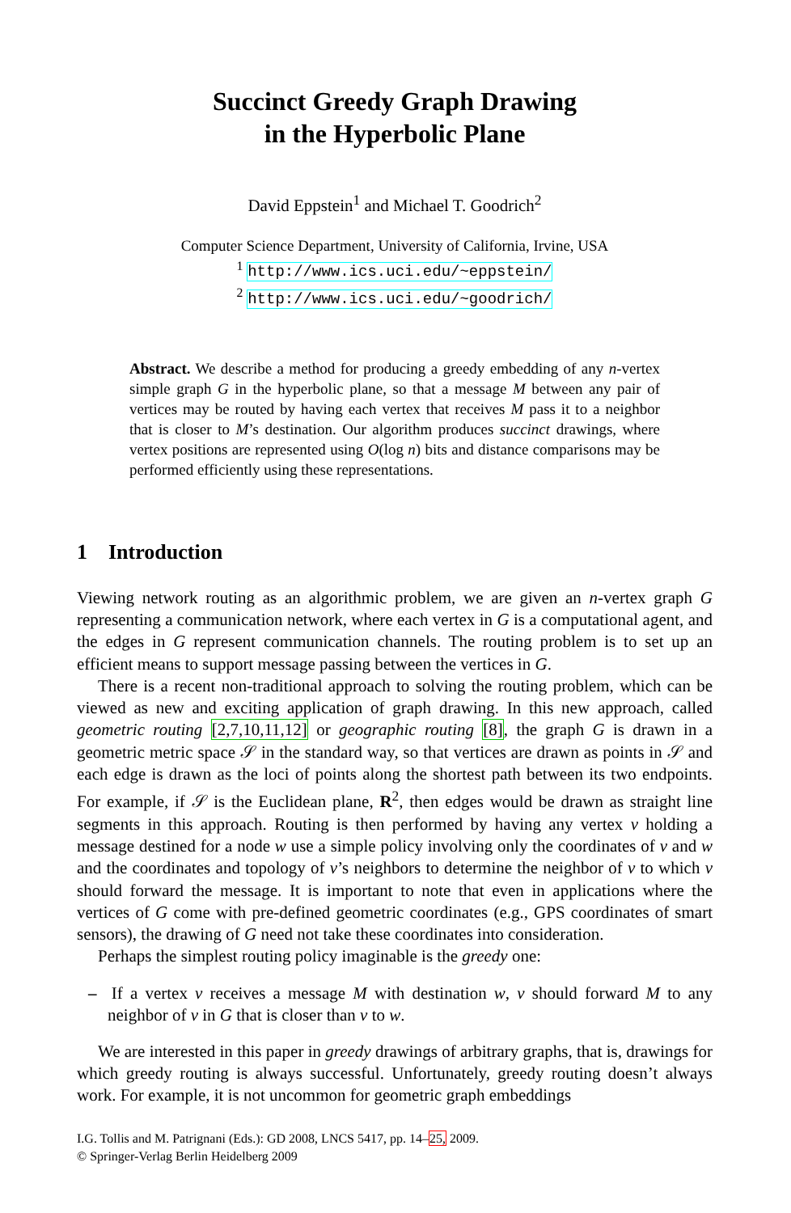Succinct Greedy Graph Drawing
in the Hyperbolic Plane
David Eppstein<sup>1</sup> and Michael T. Goodrich<sup>2</sup>
Computer Science Department, University of California, Irvine, USA
<sup>1</sup> http://www.ics.uci.edu/~eppstein/
<sup>2</sup> http://www.ics.uci.edu/~goodrich/
Abstract. We describe a method for producing a greedy embedding of any n-vertex simple graph G in the hyperbolic plane, so that a message M between any pair of vertices may be routed by having each vertex that receives M pass it to a neighbor that is closer to M’s destination. Our algorithm produces succinct drawings, where vertex positions are represented using O(log n) bits and distance comparisons may be performed efficiently using these representations.
1 Introduction
Viewing network routing as an algorithmic problem, we are given an n-vertex graph G representing a communication network, where each vertex in G is a computational agent, and the edges in G represent communication channels. The routing problem is to set up an efficient means to support message passing between the vertices in G.
There is a recent non-traditional approach to solving the routing problem, which can be viewed as new and exciting application of graph drawing. In this new approach, called geometric routing [2,7,10,11,12] or geographic routing [8], the graph G is drawn in a geometric metric space 𝒮 in the standard way, so that vertices are drawn as points in 𝒮 and each edge is drawn as the loci of points along the shortest path between its two endpoints. For example, if 𝒮 is the Euclidean plane, R<sup>2</sup>, then edges would be drawn as straight line segments in this approach. Routing is then performed by having any vertex v holding a message destined for a node w use a simple policy involving only the coordinates of v and w and the coordinates and topology of v’s neighbors to determine the neighbor of v to which v should forward the message. It is important to note that even in applications where the vertices of G come with pre-defined geometric coordinates (e.g., GPS coordinates of smart sensors), the drawing of G need not take these coordinates into consideration.
Perhaps the simplest routing policy imaginable is the greedy one:
– If a vertex v receives a message M with destination w, v should forward M to any neighbor of v in G that is closer than v to w.
We are interested in this paper in greedy drawings of arbitrary graphs, that is, drawings for which greedy routing is always successful. Unfortunately, greedy routing doesn’t always work. For example, it is not uncommon for geometric graph embeddings
I.G. Tollis and M. Patrignani (Eds.): GD 2008, LNCS 5417, pp. 14–25, 2009.
© Springer-Verlag Berlin Heidelberg 2009